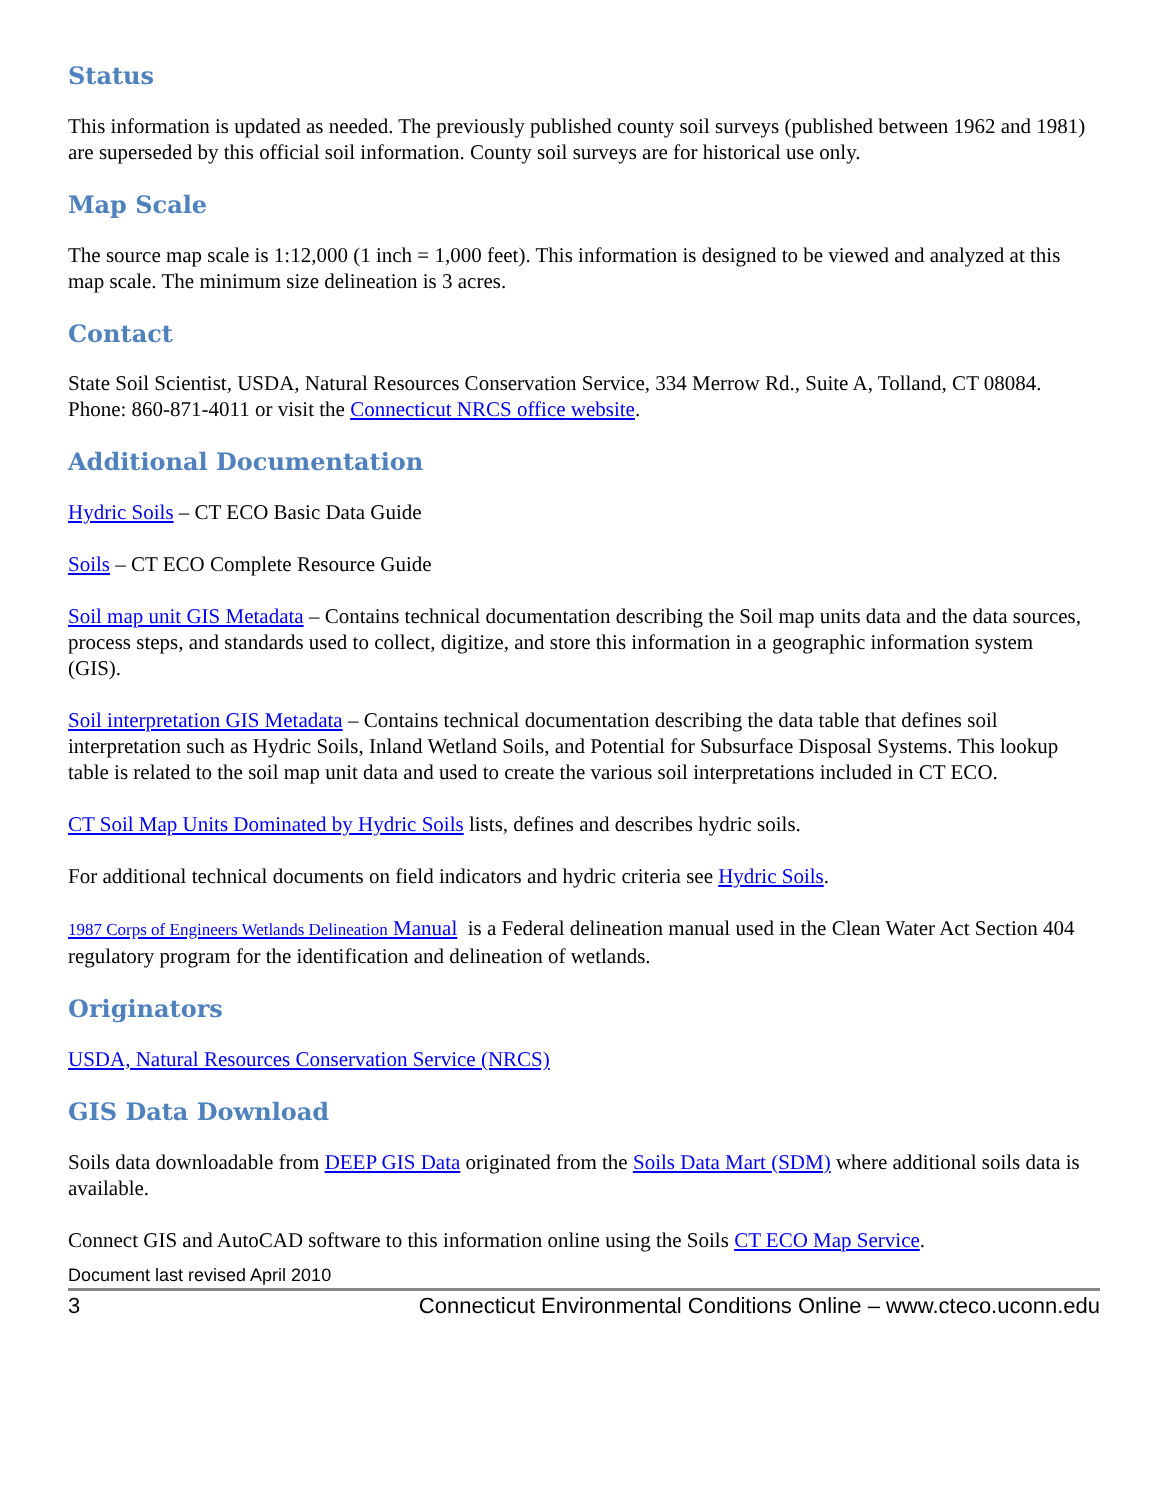Status
This information is updated as needed. The previously published county soil surveys (published between 1962 and 1981) are superseded by this official soil information. County soil surveys are for historical use only.
Map Scale
The source map scale is 1:12,000 (1 inch = 1,000 feet). This information is designed to be viewed and analyzed at this map scale. The minimum size delineation is 3 acres.
Contact
State Soil Scientist, USDA, Natural Resources Conservation Service, 334 Merrow Rd., Suite A, Tolland, CT 08084. Phone: 860-871-4011 or visit the Connecticut NRCS office website.
Additional Documentation
Hydric Soils – CT ECO Basic Data Guide
Soils – CT ECO Complete Resource Guide
Soil map unit GIS Metadata – Contains technical documentation describing the Soil map units data and the data sources, process steps, and standards used to collect, digitize, and store this information in a geographic information system (GIS).
Soil interpretation GIS Metadata – Contains technical documentation describing the data table that defines soil interpretation such as Hydric Soils, Inland Wetland Soils, and Potential for Subsurface Disposal Systems. This lookup table is related to the soil map unit data and used to create the various soil interpretations included in CT ECO.
CT Soil Map Units Dominated by Hydric Soils lists, defines and describes hydric soils.
For additional technical documents on field indicators and hydric criteria see Hydric Soils.
1987 Corps of Engineers Wetlands Delineation Manual is a Federal delineation manual used in the Clean Water Act Section 404 regulatory program for the identification and delineation of wetlands.
Originators
USDA, Natural Resources Conservation Service (NRCS)
GIS Data Download
Soils data downloadable from DEEP GIS Data originated from the Soils Data Mart (SDM) where additional soils data is available.
Connect GIS and AutoCAD software to this information online using the Soils CT ECO Map Service.
Document last revised April 2010
3 Connecticut Environmental Conditions Online – www.cteco.uconn.edu